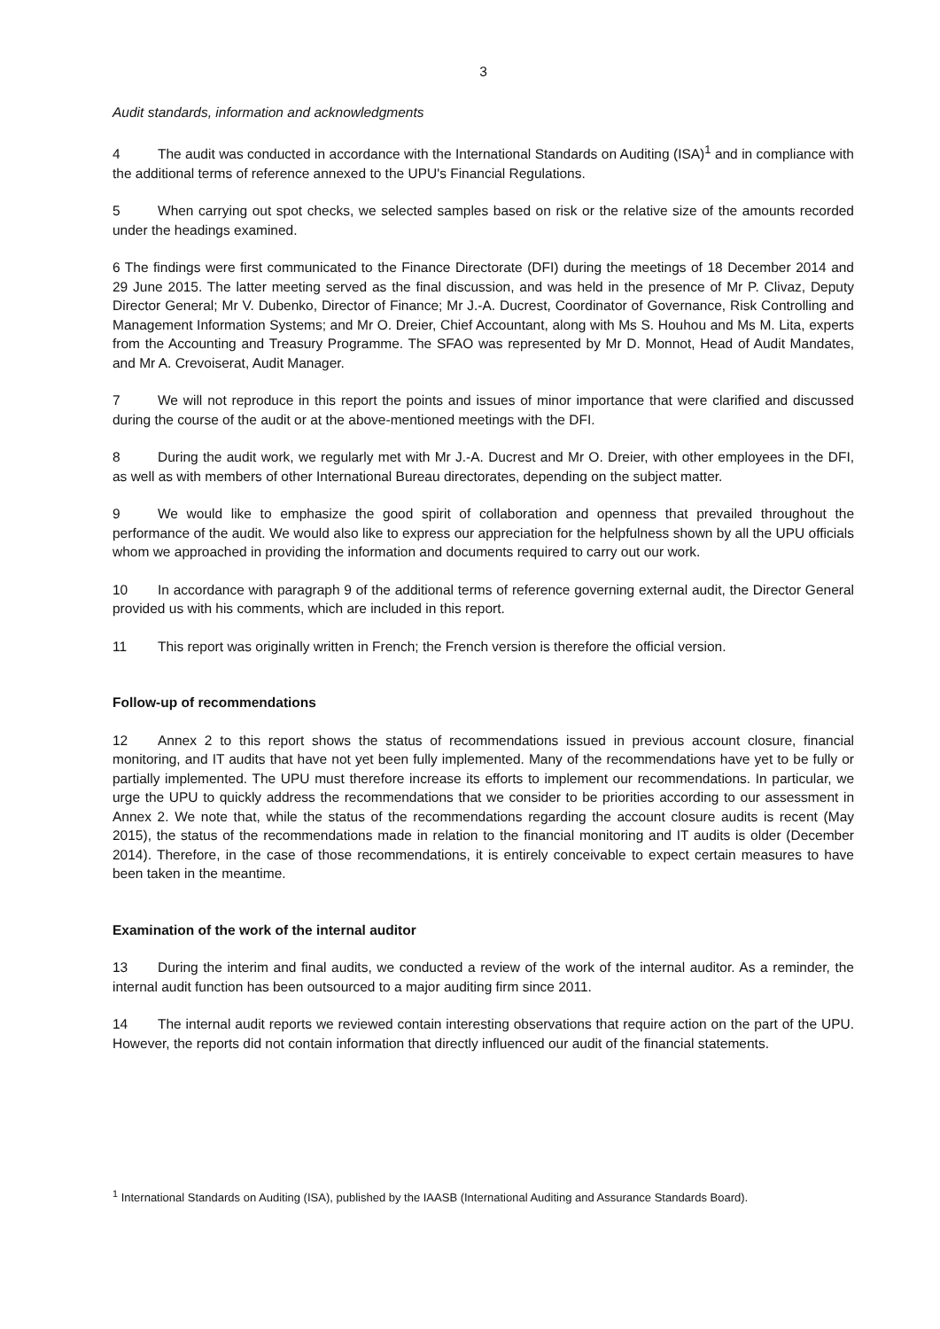3
Audit standards, information and acknowledgments
4 The audit was conducted in accordance with the International Standards on Auditing (ISA)<sup>1</sup> and in compliance with the additional terms of reference annexed to the UPU's Financial Regulations.
5 When carrying out spot checks, we selected samples based on risk or the relative size of the amounts recorded under the headings examined.
6 The findings were first communicated to the Finance Directorate (DFI) during the meetings of 18 December 2014 and 29 June 2015. The latter meeting served as the final discussion, and was held in the presence of Mr P. Clivaz, Deputy Director General; Mr V. Dubenko, Director of Finance; Mr J.-A. Ducrest, Coordinator of Governance, Risk Controlling and Management Information Systems; and Mr O. Dreier, Chief Accountant, along with Ms S. Houhou and Ms M. Lita, experts from the Accounting and Treasury Programme. The SFAO was represented by Mr D. Monnot, Head of Audit Mandates, and Mr A. Crevoiserat, Audit Manager.
7 We will not reproduce in this report the points and issues of minor importance that were clarified and discussed during the course of the audit or at the above-mentioned meetings with the DFI.
8 During the audit work, we regularly met with Mr J.-A. Ducrest and Mr O. Dreier, with other employees in the DFI, as well as with members of other International Bureau directorates, depending on the subject matter.
9 We would like to emphasize the good spirit of collaboration and openness that prevailed throughout the performance of the audit. We would also like to express our appreciation for the helpfulness shown by all the UPU officials whom we approached in providing the information and documents required to carry out our work.
10 In accordance with paragraph 9 of the additional terms of reference governing external audit, the Director General provided us with his comments, which are included in this report.
11 This report was originally written in French; the French version is therefore the official version.
Follow-up of recommendations
12 Annex 2 to this report shows the status of recommendations issued in previous account closure, financial monitoring, and IT audits that have not yet been fully implemented. Many of the recommendations have yet to be fully or partially implemented. The UPU must therefore increase its efforts to implement our recommendations. In particular, we urge the UPU to quickly address the recommendations that we consider to be priorities according to our assessment in Annex 2. We note that, while the status of the recommendations regarding the account closure audits is recent (May 2015), the status of the recommendations made in relation to the financial monitoring and IT audits is older (December 2014). Therefore, in the case of those recommendations, it is entirely conceivable to expect certain measures to have been taken in the meantime.
Examination of the work of the internal auditor
13 During the interim and final audits, we conducted a review of the work of the internal auditor. As a reminder, the internal audit function has been outsourced to a major auditing firm since 2011.
14 The internal audit reports we reviewed contain interesting observations that require action on the part of the UPU. However, the reports did not contain information that directly influenced our audit of the financial statements.
<sup>1</sup> International Standards on Auditing (ISA), published by the IAASB (International Auditing and Assurance Standards Board).